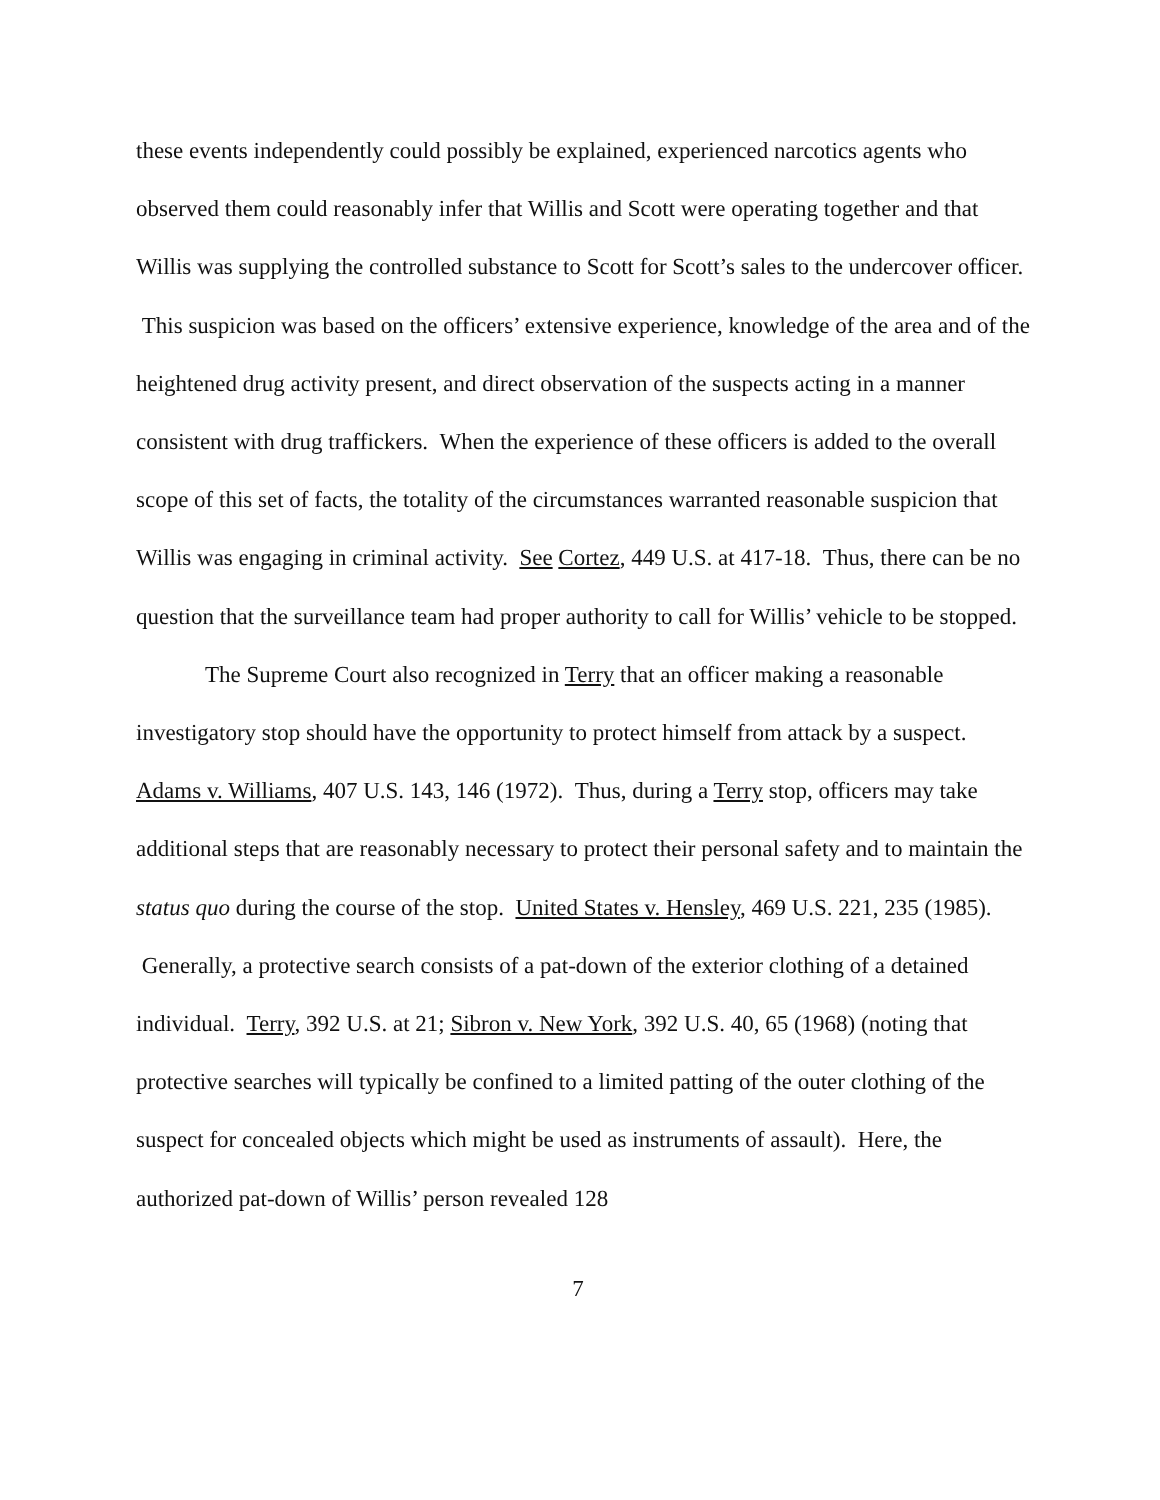these events independently could possibly be explained, experienced narcotics agents who observed them could reasonably infer that Willis and Scott were operating together and that Willis was supplying the controlled substance to Scott for Scott’s sales to the undercover officer. This suspicion was based on the officers’ extensive experience, knowledge of the area and of the heightened drug activity present, and direct observation of the suspects acting in a manner consistent with drug traffickers. When the experience of these officers is added to the overall scope of this set of facts, the totality of the circumstances warranted reasonable suspicion that Willis was engaging in criminal activity. See Cortez, 449 U.S. at 417-18. Thus, there can be no question that the surveillance team had proper authority to call for Willis’ vehicle to be stopped.
The Supreme Court also recognized in Terry that an officer making a reasonable investigatory stop should have the opportunity to protect himself from attack by a suspect. Adams v. Williams, 407 U.S. 143, 146 (1972). Thus, during a Terry stop, officers may take additional steps that are reasonably necessary to protect their personal safety and to maintain the status quo during the course of the stop. United States v. Hensley, 469 U.S. 221, 235 (1985). Generally, a protective search consists of a pat-down of the exterior clothing of a detained individual. Terry, 392 U.S. at 21; Sibron v. New York, 392 U.S. 40, 65 (1968) (noting that protective searches will typically be confined to a limited patting of the outer clothing of the suspect for concealed objects which might be used as instruments of assault). Here, the authorized pat-down of Willis’ person revealed 128
7